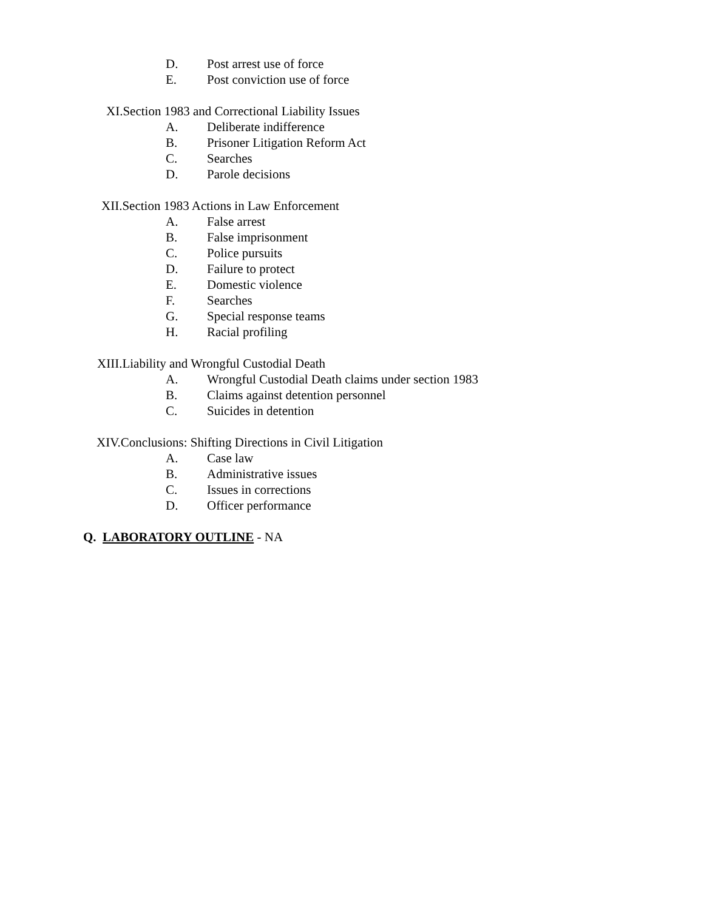D. Post arrest use of force
E. Post conviction use of force
XI.Section 1983 and Correctional Liability Issues
A. Deliberate indifference
B. Prisoner Litigation Reform Act
C. Searches
D. Parole decisions
XII.Section 1983 Actions in Law Enforcement
A. False arrest
B. False imprisonment
C. Police pursuits
D. Failure to protect
E. Domestic violence
F. Searches
G. Special response teams
H. Racial profiling
XIII.Liability and Wrongful Custodial Death
A. Wrongful Custodial Death claims under section 1983
B. Claims against detention personnel
C. Suicides in detention
XIV.Conclusions: Shifting Directions in Civil Litigation
A. Case law
B. Administrative issues
C. Issues in corrections
D. Officer performance
Q. LABORATORY OUTLINE - NA